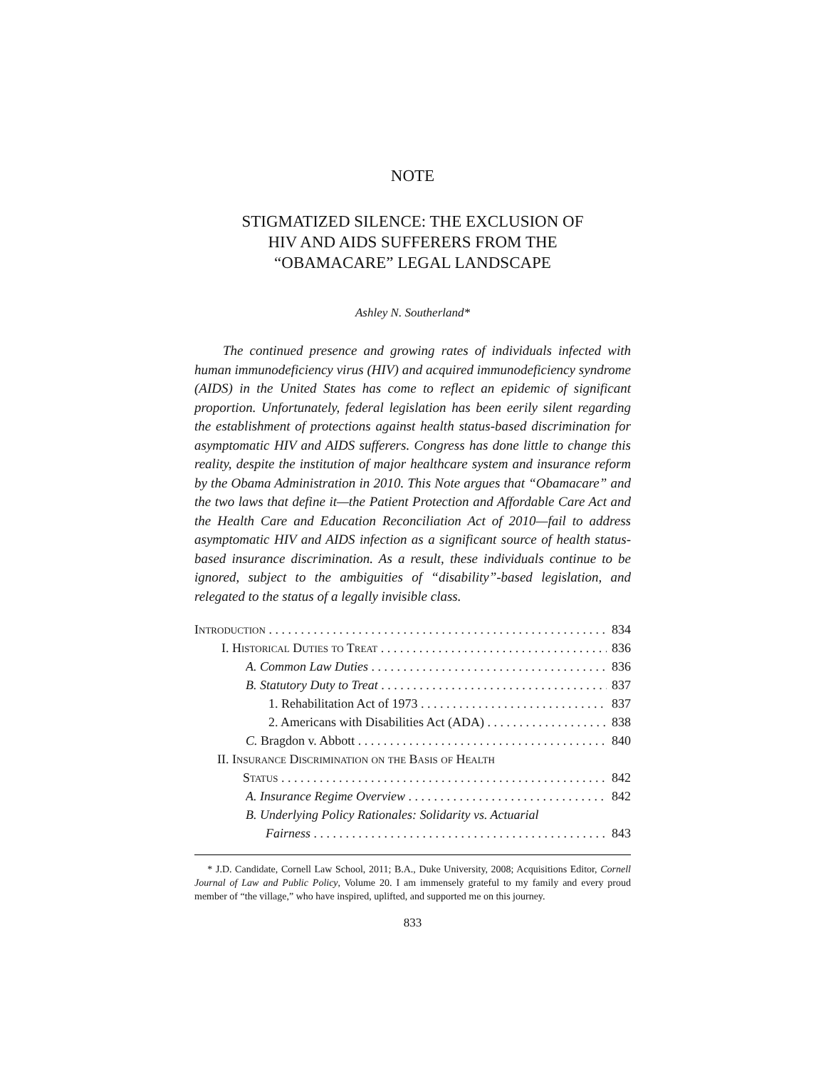NOTE
STIGMATIZED SILENCE: THE EXCLUSION OF
HIV AND AIDS SUFFERERS FROM THE
“OBAMACARE” LEGAL LANDSCAPE
Ashley N. Southerland*
The continued presence and growing rates of individuals infected with human immunodeficiency virus (HIV) and acquired immunodeficiency syndrome (AIDS) in the United States has come to reflect an epidemic of significant proportion. Unfortunately, federal legislation has been eerily silent regarding the establishment of protections against health status-based discrimination for asymptomatic HIV and AIDS sufferers. Congress has done little to change this reality, despite the institution of major healthcare system and insurance reform by the Obama Administration in 2010. This Note argues that “Obamacare” and the two laws that define it—the Patient Protection and Affordable Care Act and the Health Care and Education Reconciliation Act of 2010—fail to address asymptomatic HIV and AIDS infection as a significant source of health status-based insurance discrimination. As a result, these individuals continue to be ignored, subject to the ambiguities of “disability”-based legislation, and relegated to the status of a legally invisible class.
Introduction 834
I. Historical Duties to Treat 836
A. Common Law Duties 836
B. Statutory Duty to Treat 837
1. Rehabilitation Act of 1973 837
2. Americans with Disabilities Act (ADA) 838
C. Bragdon v. Abbott 840
II. Insurance Discrimination on the Basis of Health
Status 842
A. Insurance Regime Overview 842
B. Underlying Policy Rationales: Solidarity vs. Actuarial
Fairness 843
* J.D. Candidate, Cornell Law School, 2011; B.A., Duke University, 2008; Acquisitions Editor, Cornell Journal of Law and Public Policy, Volume 20. I am immensely grateful to my family and every proud member of “the village,” who have inspired, uplifted, and supported me on this journey.
833